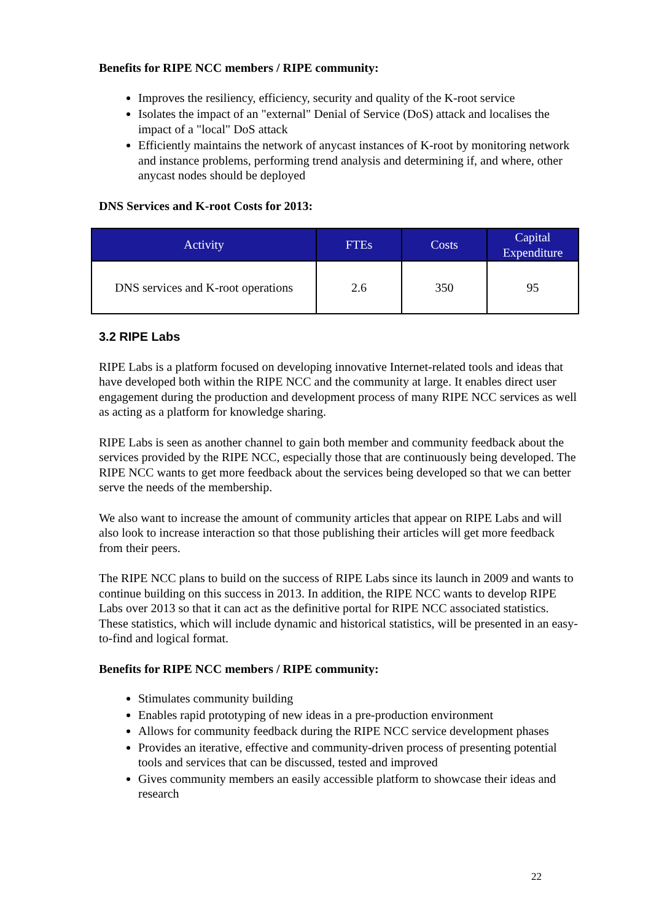Benefits for RIPE NCC members / RIPE community:
Improves the resiliency, efficiency, security and quality of the K-root service
Isolates the impact of an "external" Denial of Service (DoS) attack and localises the impact of a "local" DoS attack
Efficiently maintains the network of anycast instances of K-root by monitoring network and instance problems, performing trend analysis and determining if, and where, other anycast nodes should be deployed
DNS Services and K-root Costs for 2013:
| Activity | FTEs | Costs | Capital Expenditure |
| --- | --- | --- | --- |
| DNS services and K-root operations | 2.6 | 350 | 95 |
3.2 RIPE Labs
RIPE Labs is a platform focused on developing innovative Internet-related tools and ideas that have developed both within the RIPE NCC and the community at large. It enables direct user engagement during the production and development process of many RIPE NCC services as well as acting as a platform for knowledge sharing.
RIPE Labs is seen as another channel to gain both member and community feedback about the services provided by the RIPE NCC, especially those that are continuously being developed. The RIPE NCC wants to get more feedback about the services being developed so that we can better serve the needs of the membership.
We also want to increase the amount of community articles that appear on RIPE Labs and will also look to increase interaction so that those publishing their articles will get more feedback from their peers.
The RIPE NCC plans to build on the success of RIPE Labs since its launch in 2009 and wants to continue building on this success in 2013. In addition, the RIPE NCC wants to develop RIPE Labs over 2013 so that it can act as the definitive portal for RIPE NCC associated statistics. These statistics, which will include dynamic and historical statistics, will be presented in an easy-to-find and logical format.
Benefits for RIPE NCC members / RIPE community:
Stimulates community building
Enables rapid prototyping of new ideas in a pre-production environment
Allows for community feedback during the RIPE NCC service development phases
Provides an iterative, effective and community-driven process of presenting potential tools and services that can be discussed, tested and improved
Gives community members an easily accessible platform to showcase their ideas and research
22